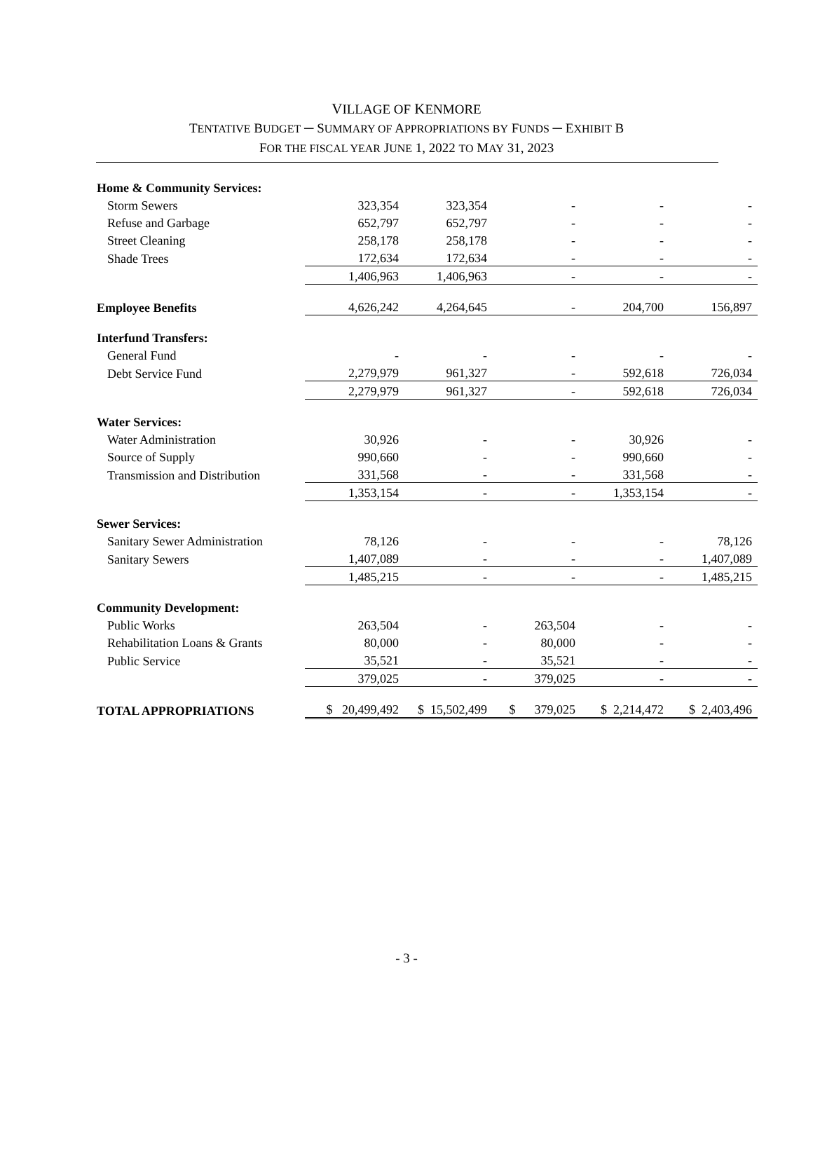VILLAGE OF KENMORE
TENTATIVE BUDGET ─ SUMMARY OF APPROPRIATIONS BY FUNDS ─ EXHIBIT B
FOR THE FISCAL YEAR JUNE 1, 2022 TO MAY 31, 2023
| Home & Community Services: | | | | | |
| Storm Sewers | 323,354 | 323,354 | - | - | - |
| Refuse and Garbage | 652,797 | 652,797 | - | - | - |
| Street Cleaning | 258,178 | 258,178 | - | - | - |
| Shade Trees | 172,634 | 172,634 | - | - | - |
| | 1,406,963 | 1,406,963 | - | - | - |
| Employee Benefits | 4,626,242 | 4,264,645 | - | 204,700 | 156,897 |
| Interfund Transfers: | | | | | |
| General Fund | - | - | - | - | - |
| Debt Service Fund | 2,279,979 | 961,327 | - | 592,618 | 726,034 |
| | 2,279,979 | 961,327 | - | 592,618 | 726,034 |
| Water Services: | | | | | |
| Water Administration | 30,926 | - | - | 30,926 | - |
| Source of Supply | 990,660 | - | - | 990,660 | - |
| Transmission and Distribution | 331,568 | - | - | 331,568 | - |
| | 1,353,154 | - | - | 1,353,154 | - |
| Sewer Services: | | | | | |
| Sanitary Sewer Administration | 78,126 | - | - | - | 78,126 |
| Sanitary Sewers | 1,407,089 | - | - | - | 1,407,089 |
| | 1,485,215 | - | - | - | 1,485,215 |
| Community Development: | | | | | |
| Public Works | 263,504 | - | 263,504 | - | - |
| Rehabilitation Loans & Grants | 80,000 | - | 80,000 | - | - |
| Public Service | 35,521 | - | 35,521 | - | - |
| | 379,025 | - | 379,025 | - | - |
| TOTAL APPROPRIATIONS | $ 20,499,492 | $ 15,502,499 | $ 379,025 | $ 2,214,472 | $ 2,403,496 |
- 3 -